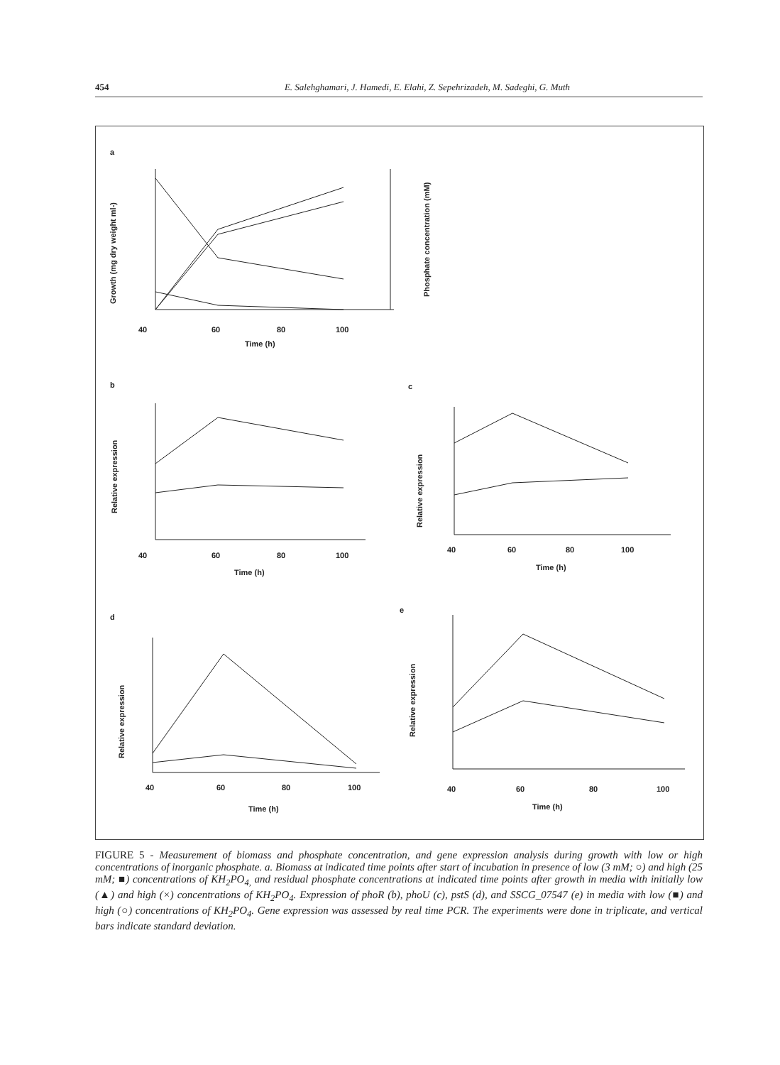454 E. Salehghamari, J. Hamedi, E. Elahi, Z. Sepehrizadeh, M. Sadeghi, G. Muth
a
40
60
80
100
Time (h)
Growth (mg dry weight ml-)
Phosphate concentration (mM)
b
40
60
80
100
Time (h)
Relative expression
c
40
60
80
100
Time (h)
Relative expression
d
e
40
60
80
100
Time (h)
Relative expression
40
60
80
100
Time (h)
Relative expression
FIGURE 5 - Measurement of biomass and phosphate concentration, and gene expression analysis during growth with low or high concentrations of inorganic phosphate. a. Biomass at indicated time points after start of incubation in presence of low (3 mM; ○) and high (25 mM; ■) concentrations of KH<sub>2</sub>PO<sub>4,</sub> and residual phosphate concentrations at indicated time points after growth in media with initially low (▲) and high (×) concentrations of KH<sub>2</sub>PO<sub>4</sub>. Expression of phoR (b), phoU (c), pstS (d), and SSCG_07547 (e) in media with low (■) and high (○) concentrations of KH<sub>2</sub>PO<sub>4</sub>. Gene expression was assessed by real time PCR. The experiments were done in triplicate, and vertical bars indicate standard deviation.